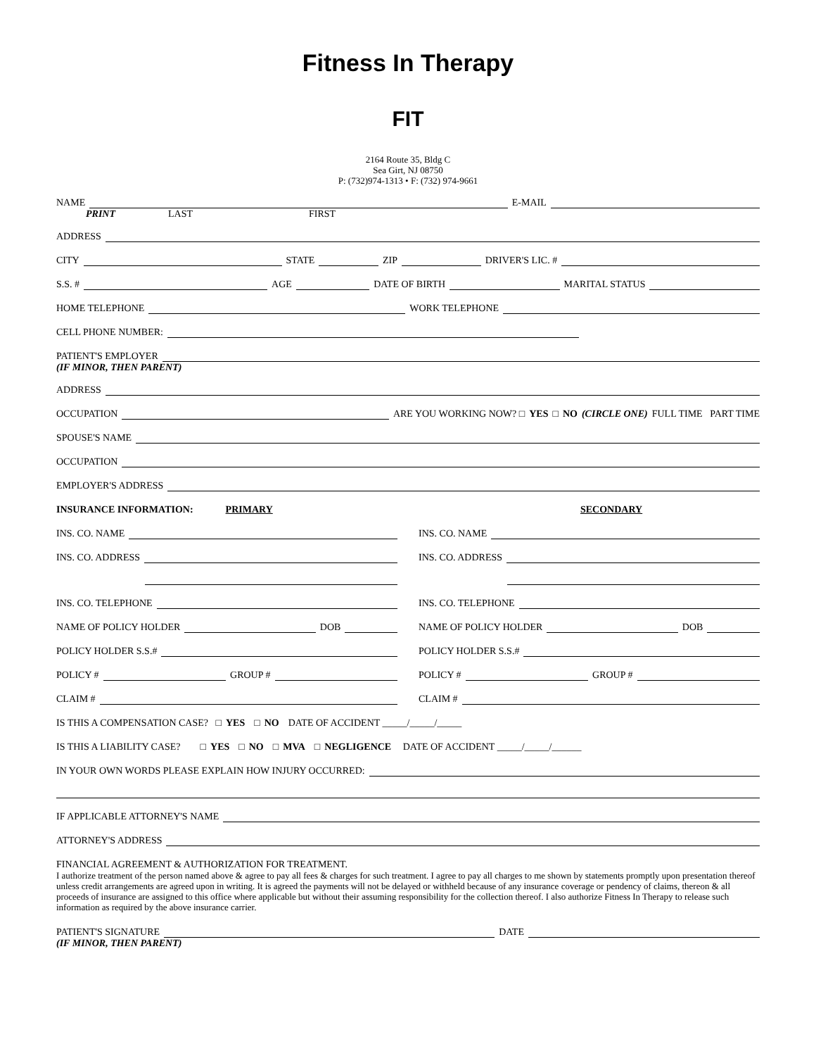Fitness In Therapy
FIT
2164 Route 35, Bldg C
Sea Girt, NJ 08750
P: (732)974-1313 • F: (732) 974-9661
NAME E-MAIL
PRINT LAST FIRST
ADDRESS
CITY STATE ZIP DRIVER'S LIC. #
S.S. # AGE DATE OF BIRTH MARITAL STATUS
HOME TELEPHONE WORK TELEPHONE
CELL PHONE NUMBER:
PATIENT'S EMPLOYER
(IF MINOR, THEN PARENT)
ADDRESS
OCCUPATION ARE YOU WORKING NOW? □ YES □ NO (CIRCLE ONE) FULL TIME PART TIME
SPOUSE'S NAME
OCCUPATION
EMPLOYER'S ADDRESS
INSURANCE INFORMATION: PRIMARY
INS. CO. NAME
INS. CO. ADDRESS
INS. CO. TELEPHONE
NAME OF POLICY HOLDER DOB
POLICY HOLDER S.S.#
POLICY # GROUP #
CLAIM #
SECONDARY
INS. CO. NAME
INS. CO. ADDRESS
INS. CO. TELEPHONE
NAME OF POLICY HOLDER DOB
POLICY HOLDER S.S.#
POLICY # GROUP #
CLAIM #
IS THIS A COMPENSATION CASE? □ YES □ NO DATE OF ACCIDENT _____/_____/_____
IS THIS A LIABILITY CASE? □ YES □ NO □ MVA □ NEGLIGENCE DATE OF ACCIDENT _____/_____/______
IN YOUR OWN WORDS PLEASE EXPLAIN HOW INJURY OCCURRED:
IF APPLICABLE ATTORNEY'S NAME
ATTORNEY'S ADDRESS
FINANCIAL AGREEMENT & AUTHORIZATION FOR TREATMENT.
I authorize treatment of the person named above & agree to pay all fees & charges for such treatment. I agree to pay all charges to me shown by statements promptly upon presentation thereof unless credit arrangements are agreed upon in writing. It is agreed the payments will not be delayed or withheld because of any insurance coverage or pendency of claims, thereon & all proceeds of insurance are assigned to this office where applicable but without their assuming responsibility for the collection thereof. I also authorize Fitness In Therapy to release such information as required by the above insurance carrier.
PATIENT'S SIGNATURE DATE
(IF MINOR, THEN PARENT)